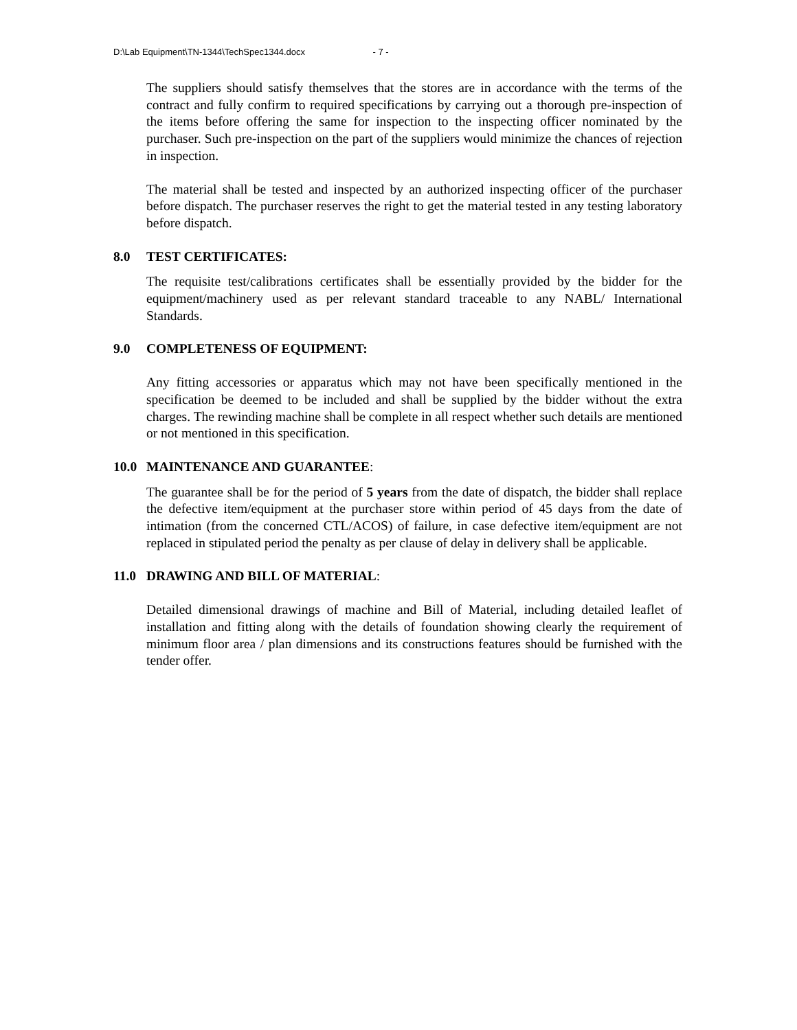D:\Lab Equipment\TN-1344\TechSpec1344.docx - 7 -
The suppliers should satisfy themselves that the stores are in accordance with the terms of the contract and fully confirm to required specifications by carrying out a thorough pre-inspection of the items before offering the same for inspection to the inspecting officer nominated by the purchaser. Such pre-inspection on the part of the suppliers would minimize the chances of rejection in inspection.
The material shall be tested and inspected by an authorized inspecting officer of the purchaser before dispatch. The purchaser reserves the right to get the material tested in any testing laboratory before dispatch.
8.0 TEST CERTIFICATES:
The requisite test/calibrations certificates shall be essentially provided by the bidder for the equipment/machinery used as per relevant standard traceable to any NABL/ International Standards.
9.0 COMPLETENESS OF EQUIPMENT:
Any fitting accessories or apparatus which may not have been specifically mentioned in the specification be deemed to be included and shall be supplied by the bidder without the extra charges. The rewinding machine shall be complete in all respect whether such details are mentioned or not mentioned in this specification.
10.0 MAINTENANCE AND GUARANTEE:
The guarantee shall be for the period of 5 years from the date of dispatch, the bidder shall replace the defective item/equipment at the purchaser store within period of 45 days from the date of intimation (from the concerned CTL/ACOS) of failure, in case defective item/equipment are not replaced in stipulated period the penalty as per clause of delay in delivery shall be applicable.
11.0 DRAWING AND BILL OF MATERIAL:
Detailed dimensional drawings of machine and Bill of Material, including detailed leaflet of installation and fitting along with the details of foundation showing clearly the requirement of minimum floor area / plan dimensions and its constructions features should be furnished with the tender offer.